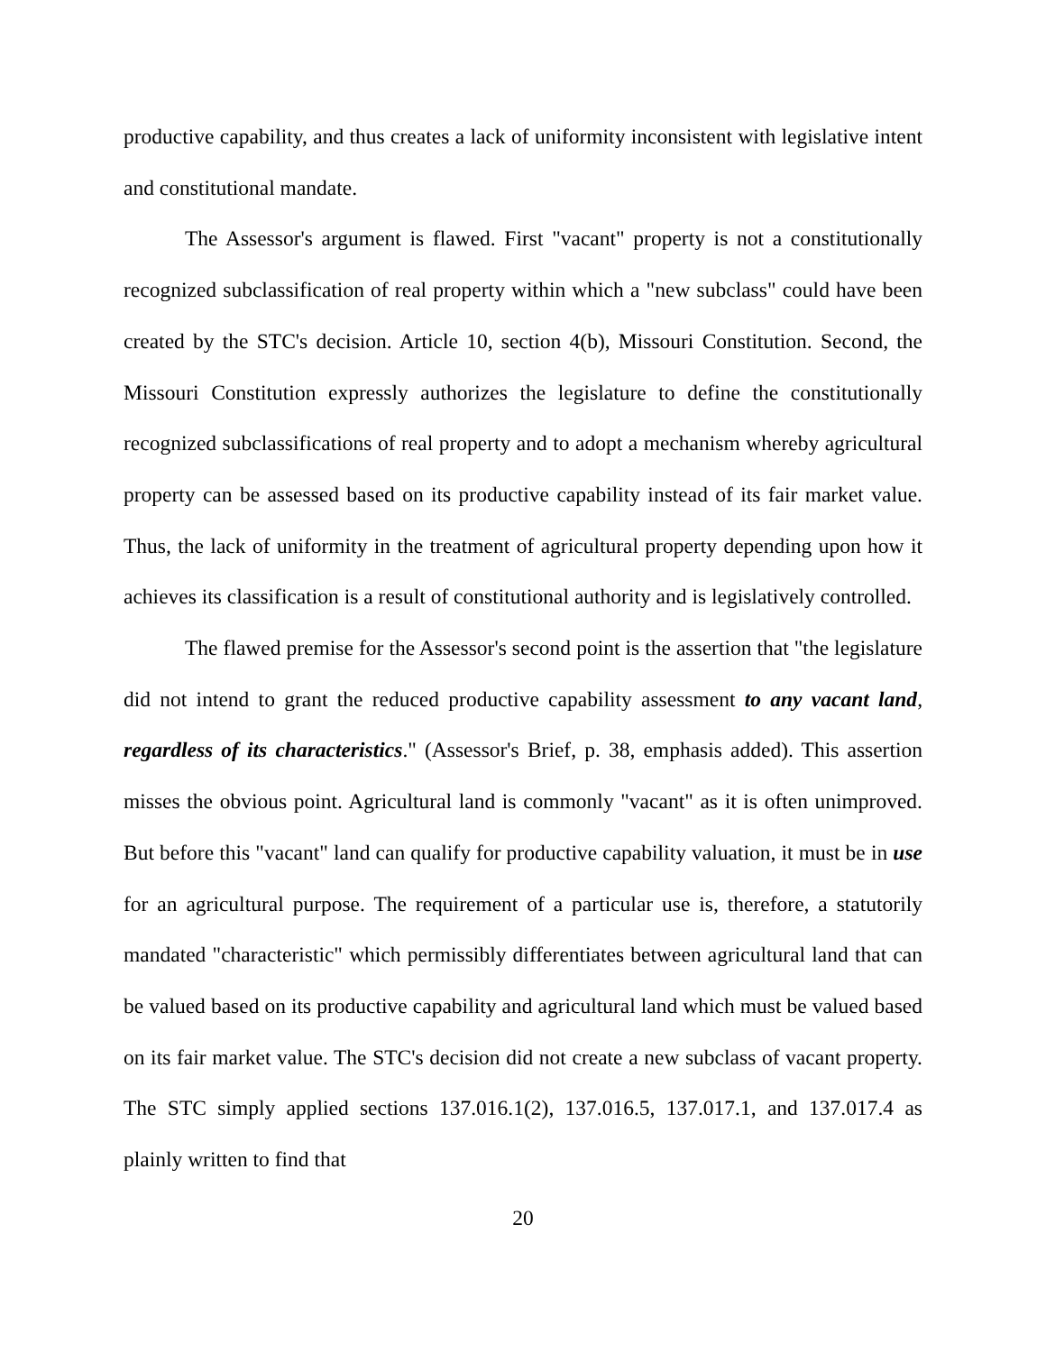productive capability, and thus creates a lack of uniformity inconsistent with legislative intent and constitutional mandate.
The Assessor's argument is flawed. First "vacant" property is not a constitutionally recognized subclassification of real property within which a "new subclass" could have been created by the STC's decision. Article 10, section 4(b), Missouri Constitution. Second, the Missouri Constitution expressly authorizes the legislature to define the constitutionally recognized subclassifications of real property and to adopt a mechanism whereby agricultural property can be assessed based on its productive capability instead of its fair market value. Thus, the lack of uniformity in the treatment of agricultural property depending upon how it achieves its classification is a result of constitutional authority and is legislatively controlled.
The flawed premise for the Assessor's second point is the assertion that "the legislature did not intend to grant the reduced productive capability assessment to any vacant land, regardless of its characteristics." (Assessor's Brief, p. 38, emphasis added). This assertion misses the obvious point. Agricultural land is commonly "vacant" as it is often unimproved. But before this "vacant" land can qualify for productive capability valuation, it must be in use for an agricultural purpose. The requirement of a particular use is, therefore, a statutorily mandated "characteristic" which permissibly differentiates between agricultural land that can be valued based on its productive capability and agricultural land which must be valued based on its fair market value. The STC's decision did not create a new subclass of vacant property. The STC simply applied sections 137.016.1(2), 137.016.5, 137.017.1, and 137.017.4 as plainly written to find that
20